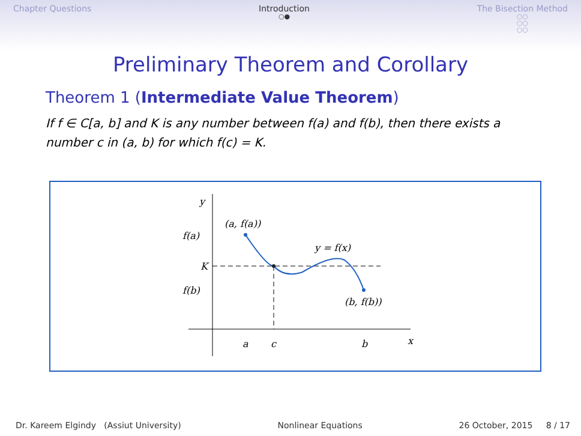Chapter Questions Introduction
○●
The Bisection Method
○○
○○
○○
Preliminary Theorem and Corollary
Theorem 1 (Intermediate Value Theorem)
If f ∈ C[a, b] and K is any number between f(a) and f(b), then there exists a number c in (a, b) for which f(c) = K.
y
f(a)
K
f(b)
(a, f(a))
y = f(x)
(b, f(b))
a
c
b
x
Dr. Kareem Elgindy (Assiut University) Nonlinear Equations 26 October, 2015 8 / 17